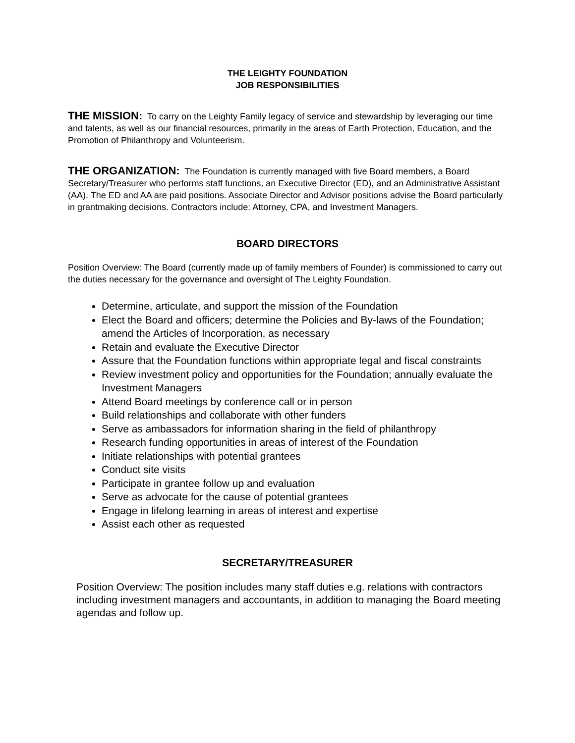THE LEIGHTY FOUNDATION
JOB RESPONSIBILITIES
THE MISSION: To carry on the Leighty Family legacy of service and stewardship by leveraging our time and talents, as well as our financial resources, primarily in the areas of Earth Protection, Education, and the Promotion of Philanthropy and Volunteerism.
THE ORGANIZATION: The Foundation is currently managed with five Board members, a Board Secretary/Treasurer who performs staff functions, an Executive Director (ED), and an Administrative Assistant (AA). The ED and AA are paid positions. Associate Director and Advisor positions advise the Board particularly in grantmaking decisions. Contractors include: Attorney, CPA, and Investment Managers.
BOARD DIRECTORS
Position Overview: The Board (currently made up of family members of Founder) is commissioned to carry out the duties necessary for the governance and oversight of The Leighty Foundation.
Determine, articulate, and support the mission of the Foundation
Elect the Board and officers; determine the Policies and By-laws of the Foundation; amend the Articles of Incorporation, as necessary
Retain and evaluate the Executive Director
Assure that the Foundation functions within appropriate legal and fiscal constraints
Review investment policy and opportunities for the Foundation; annually evaluate the Investment Managers
Attend Board meetings by conference call or in person
Build relationships and collaborate with other funders
Serve as ambassadors for information sharing in the field of philanthropy
Research funding opportunities in areas of interest of the Foundation
Initiate relationships with potential grantees
Conduct site visits
Participate in grantee follow up and evaluation
Serve as advocate for the cause of potential grantees
Engage in lifelong learning in areas of interest and expertise
Assist each other as requested
SECRETARY/TREASURER
Position Overview: The position includes many staff duties e.g. relations with contractors including investment managers and accountants, in addition to managing the Board meeting agendas and follow up.